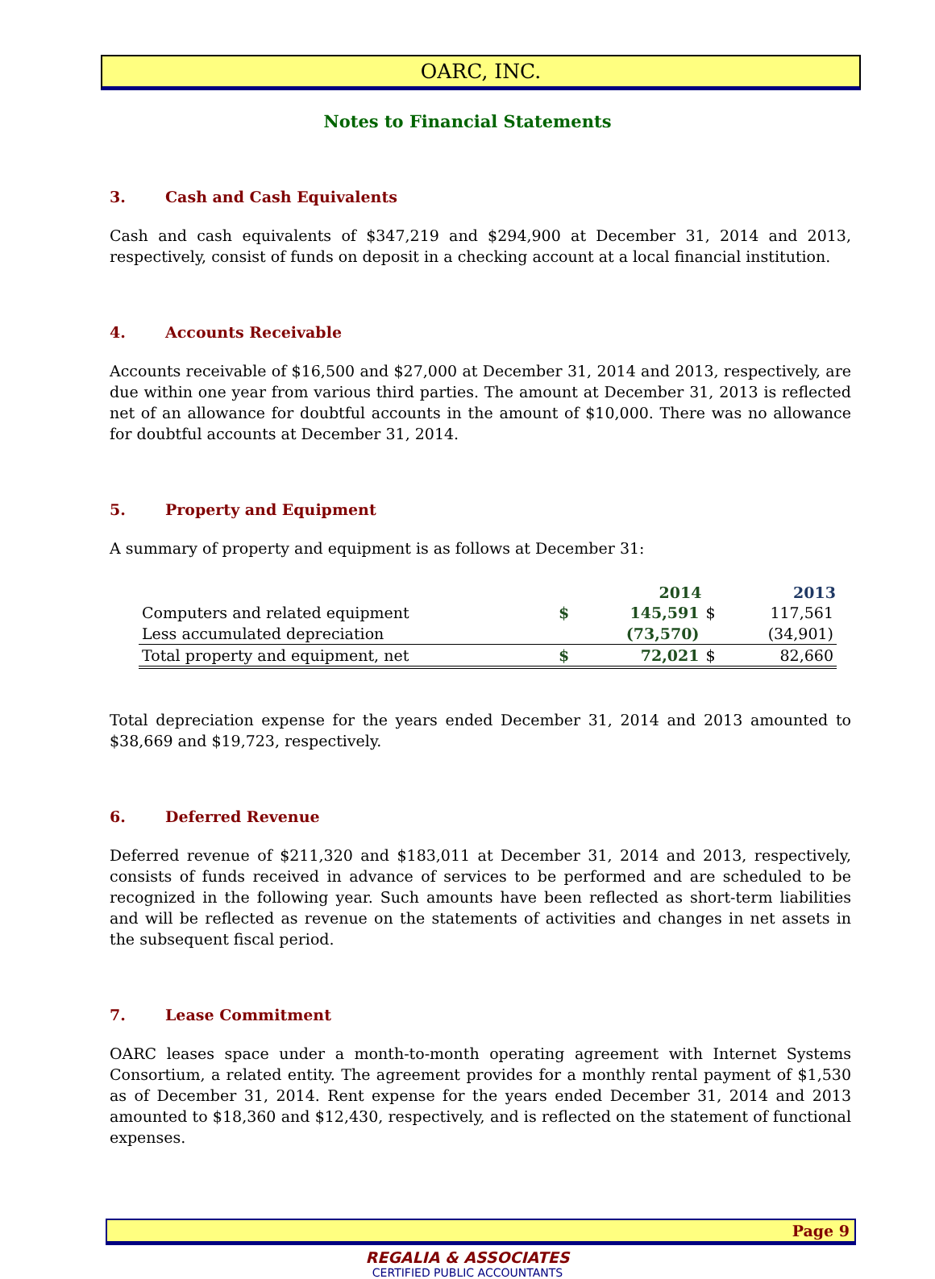OARC, INC.
Notes to Financial Statements
3. Cash and Cash Equivalents
Cash and cash equivalents of $347,219 and $294,900 at December 31, 2014 and 2013, respectively, consist of funds on deposit in a checking account at a local financial institution.
4. Accounts Receivable
Accounts receivable of $16,500 and $27,000 at December 31, 2014 and 2013, respectively, are due within one year from various third parties. The amount at December 31, 2013 is reflected net of an allowance for doubtful accounts in the amount of $10,000. There was no allowance for doubtful accounts at December 31, 2014.
5. Property and Equipment
A summary of property and equipment is as follows at December 31:
| | | 2014 | | 2013 |
| Computers and related equipment | $ | 145,591 | $ | 117,561 |
| Less accumulated depreciation | | (73,570) | | (34,901) |
| Total property and equipment, net | $ | 72,021 | $ | 82,660 |
Total depreciation expense for the years ended December 31, 2014 and 2013 amounted to $38,669 and $19,723, respectively.
6. Deferred Revenue
Deferred revenue of $211,320 and $183,011 at December 31, 2014 and 2013, respectively, consists of funds received in advance of services to be performed and are scheduled to be recognized in the following year. Such amounts have been reflected as short-term liabilities and will be reflected as revenue on the statements of activities and changes in net assets in the subsequent fiscal period.
7. Lease Commitment
OARC leases space under a month-to-month operating agreement with Internet Systems Consortium, a related entity. The agreement provides for a monthly rental payment of $1,530 as of December 31, 2014. Rent expense for the years ended December 31, 2014 and 2013 amounted to $18,360 and $12,430, respectively, and is reflected on the statement of functional expenses.
Page 9
REGALIA & ASSOCIATES
CERTIFIED PUBLIC ACCOUNTANTS